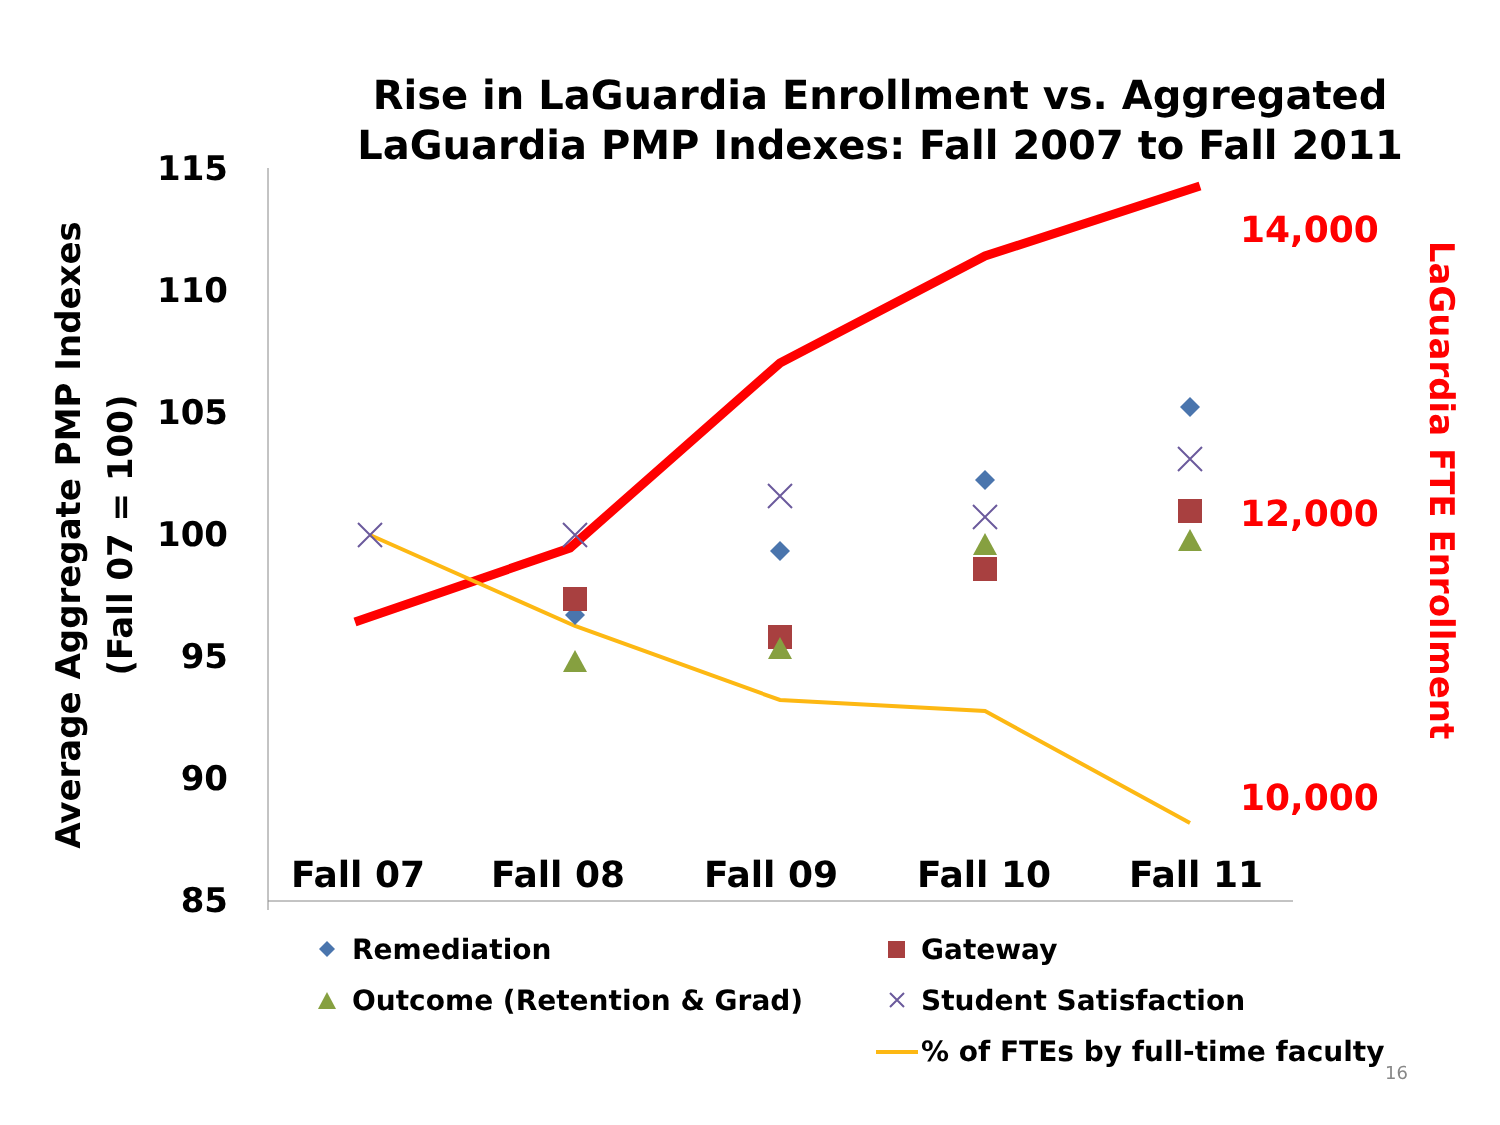Rise in LaGuardia Enrollment vs. Aggregated LaGuardia PMP Indexes: Fall 2007 to Fall 2011
115
110
105
100
95
90
85
Fall 07
Fall 08
Fall 09
Fall 10
Fall 11
14,000
12,000
10,000
Average Aggregate PMP Indexes
(Fall 07 = 100)
LaGuardia FTE Enrollment
Remediation
Gateway
Outcome (Retention & Grad)
Student Satisfaction
% of FTEs by full-time faculty
16